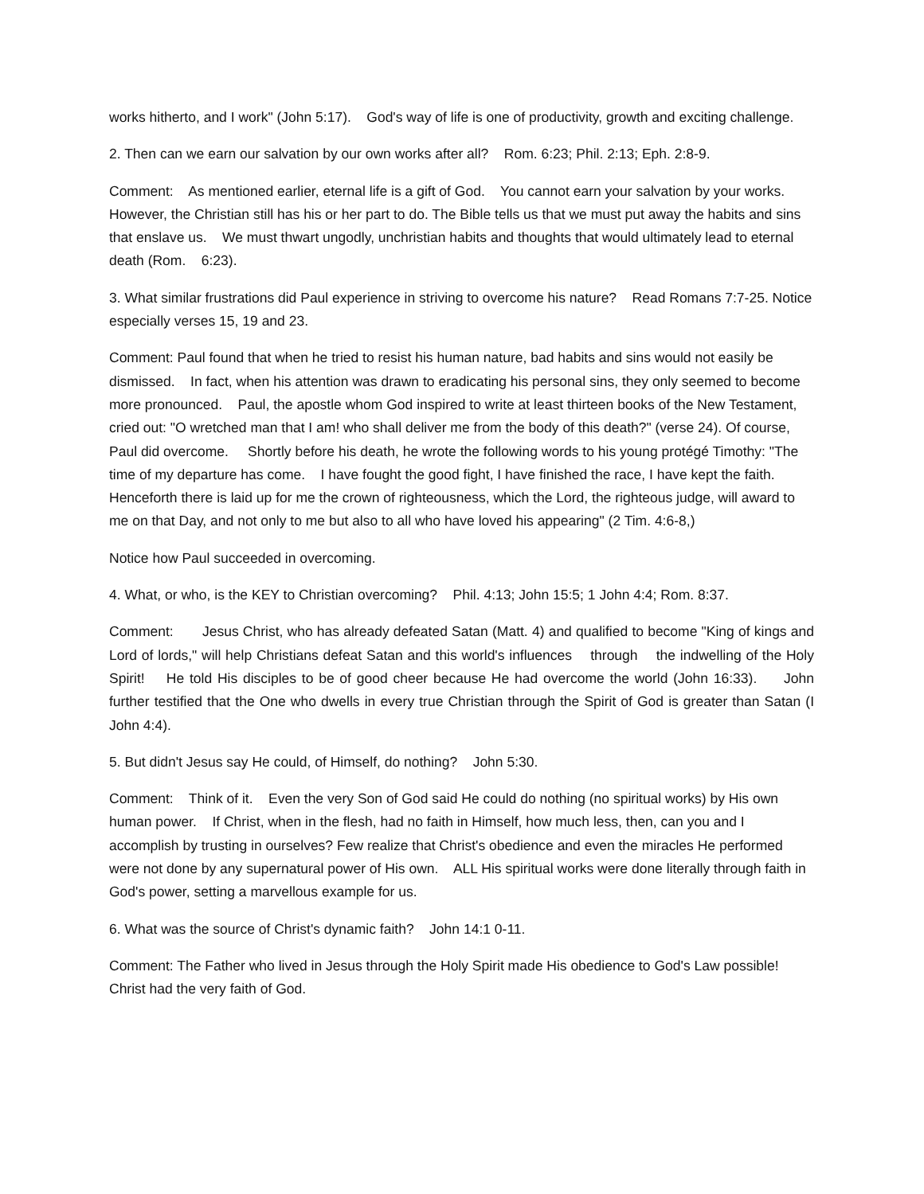works hitherto, and I work" (John 5:17). God's way of life is one of productivity, growth and exciting challenge.
2. Then can we earn our salvation by our own works after all? Rom. 6:23; Phil. 2:13; Eph. 2:8-9.
Comment: As mentioned earlier, eternal life is a gift of God. You cannot earn your salvation by your works. However, the Christian still has his or her part to do. The Bible tells us that we must put away the habits and sins that enslave us. We must thwart ungodly, unchristian habits and thoughts that would ultimately lead to eternal death (Rom. 6:23).
3. What similar frustrations did Paul experience in striving to overcome his nature? Read Romans 7:7-25. Notice especially verses 15, 19 and 23.
Comment: Paul found that when he tried to resist his human nature, bad habits and sins would not easily be dismissed. In fact, when his attention was drawn to eradicating his personal sins, they only seemed to become more pronounced. Paul, the apostle whom God inspired to write at least thirteen books of the New Testament, cried out: "O wretched man that I am! who shall deliver me from the body of this death?" (verse 24). Of course, Paul did overcome. Shortly before his death, he wrote the following words to his young protégé Timothy: "The time of my departure has come. I have fought the good fight, I have finished the race, I have kept the faith. Henceforth there is laid up for me the crown of righteousness, which the Lord, the righteous judge, will award to me on that Day, and not only to me but also to all who have loved his appearing" (2 Tim. 4:6-8,)
Notice how Paul succeeded in overcoming.
4. What, or who, is the KEY to Christian overcoming? Phil. 4:13; John 15:5; 1 John 4:4; Rom. 8:37.
Comment: Jesus Christ, who has already defeated Satan (Matt. 4) and qualified to become "King of kings and Lord of lords," will help Christians defeat Satan and this world's influences through the indwelling of the Holy Spirit! He told His disciples to be of good cheer because He had overcome the world (John 16:33). John further testified that the One who dwells in every true Christian through the Spirit of God is greater than Satan (I John 4:4).
5. But didn't Jesus say He could, of Himself, do nothing? John 5:30.
Comment: Think of it. Even the very Son of God said He could do nothing (no spiritual works) by His own human power. If Christ, when in the flesh, had no faith in Himself, how much less, then, can you and I accomplish by trusting in ourselves? Few realize that Christ's obedience and even the miracles He performed were not done by any supernatural power of His own. ALL His spiritual works were done literally through faith in God's power, setting a marvellous example for us.
6. What was the source of Christ's dynamic faith? John 14:1 0-11.
Comment: The Father who lived in Jesus through the Holy Spirit made His obedience to God's Law possible! Christ had the very faith of God.